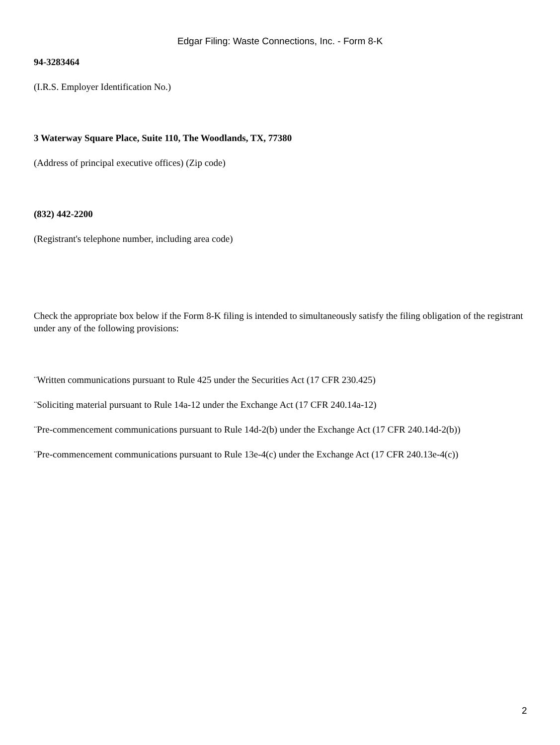Edgar Filing: Waste Connections, Inc. - Form 8-K
94-3283464
(I.R.S. Employer Identification No.)
3 Waterway Square Place, Suite 110, The Woodlands, TX, 77380
(Address of principal executive offices) (Zip code)
(832) 442-2200
(Registrant's telephone number, including area code)
Check the appropriate box below if the Form 8-K filing is intended to simultaneously satisfy the filing obligation of the registrant under any of the following provisions:
¨Written communications pursuant to Rule 425 under the Securities Act (17 CFR 230.425)
¨Soliciting material pursuant to Rule 14a-12 under the Exchange Act (17 CFR 240.14a-12)
¨Pre-commencement communications pursuant to Rule 14d-2(b) under the Exchange Act (17 CFR 240.14d-2(b))
¨Pre-commencement communications pursuant to Rule 13e-4(c) under the Exchange Act (17 CFR 240.13e-4(c))
2